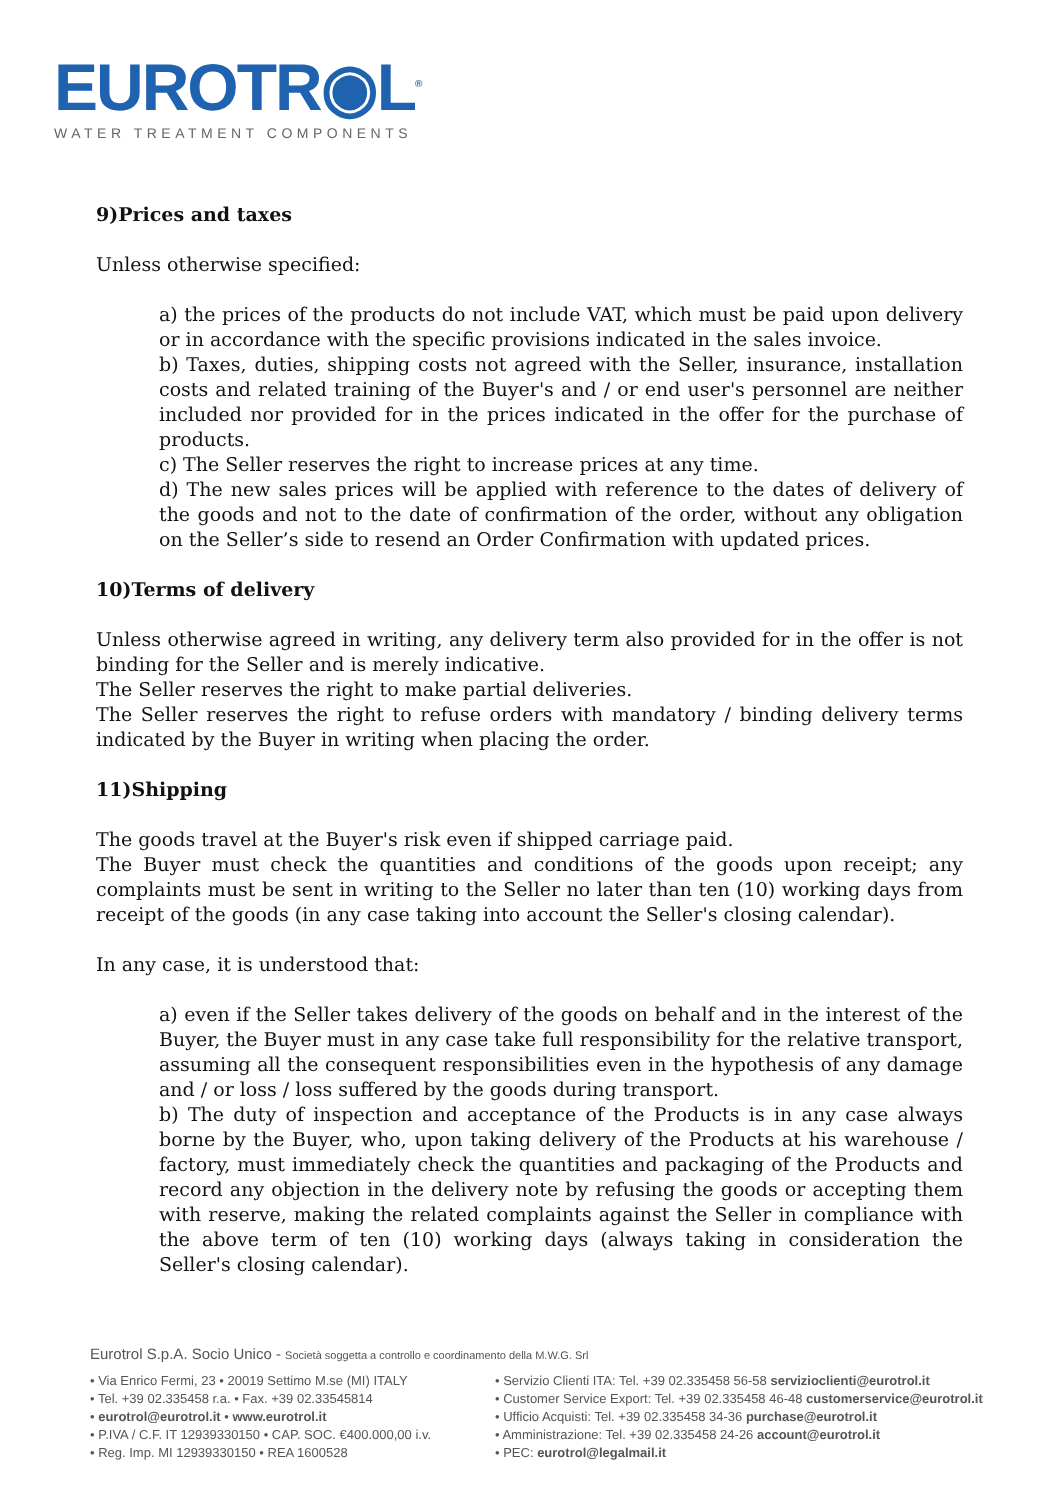EUROTR◉L<sup>®</sup>
WATER TREATMENT COMPONENTS
9)Prices and taxes
Unless otherwise specified:
a) the prices of the products do not include VAT, which must be paid upon delivery or in accordance with the specific provisions indicated in the sales invoice.
b) Taxes, duties, shipping costs not agreed with the Seller, insurance, installation costs and related training of the Buyer's and / or end user's personnel are neither included nor provided for in the prices indicated in the offer for the purchase of products.
c) The Seller reserves the right to increase prices at any time.
d) The new sales prices will be applied with reference to the dates of delivery of the goods and not to the date of confirmation of the order, without any obligation on the Seller’s side to resend an Order Confirmation with updated prices.
10)Terms of delivery
Unless otherwise agreed in writing, any delivery term also provided for in the offer is not binding for the Seller and is merely indicative.
The Seller reserves the right to make partial deliveries.
The Seller reserves the right to refuse orders with mandatory / binding delivery terms indicated by the Buyer in writing when placing the order.
11)Shipping
The goods travel at the Buyer's risk even if shipped carriage paid.
The Buyer must check the quantities and conditions of the goods upon receipt; any complaints must be sent in writing to the Seller no later than ten (10) working days from receipt of the goods (in any case taking into account the Seller's closing calendar).
In any case, it is understood that:
a) even if the Seller takes delivery of the goods on behalf and in the interest of the Buyer, the Buyer must in any case take full responsibility for the relative transport, assuming all the consequent responsibilities even in the hypothesis of any damage and / or loss / loss suffered by the goods during transport.
b) The duty of inspection and acceptance of the Products is in any case always borne by the Buyer, who, upon taking delivery of the Products at his warehouse / factory, must immediately check the quantities and packaging of the Products and record any objection in the delivery note by refusing the goods or accepting them with reserve, making the related complaints against the Seller in compliance with the above term of ten (10) working days (always taking in consideration the Seller's closing calendar).
Eurotrol S.p.A. Socio Unico - Società soggetta a controllo e coordinamento della M.W.G. Srl
• Via Enrico Fermi, 23 • 20019 Settimo M.se (MI) ITALY
• Tel. +39 02.335458 r.a. • Fax. +39 02.33545814
• eurotrol@eurotrol.it • www.eurotrol.it
• P.IVA / C.F. IT 12939330150 • CAP. SOC. €400.000,00 i.v.
• Reg. Imp. MI 12939330150 • REA 1600528
• Servizio Clienti ITA: Tel. +39 02.335458 56-58 servizioclienti@eurotrol.it
• Customer Service Export: Tel. +39 02.335458 46-48 customerservice@eurotrol.it
• Ufficio Acquisti: Tel. +39 02.335458 34-36 purchase@eurotrol.it
• Amministrazione: Tel. +39 02.335458 24-26 account@eurotrol.it
• PEC: eurotrol@legalmail.it